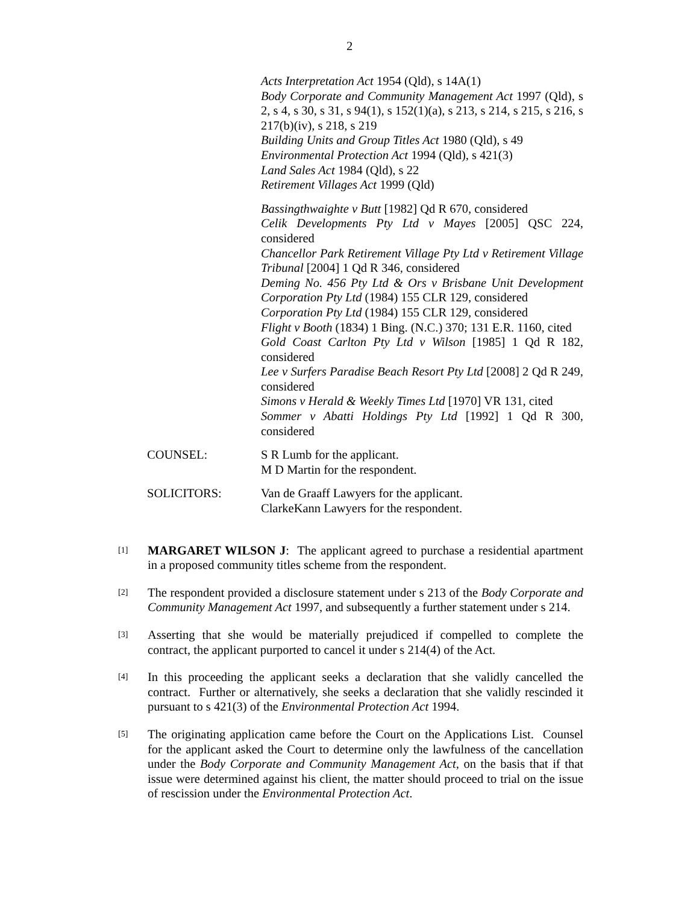2
Acts Interpretation Act 1954 (Qld), s 14A(1)
Body Corporate and Community Management Act 1997 (Qld), s 2, s 4, s 30, s 31, s 94(1), s 152(1)(a), s 213, s 214, s 215, s 216, s 217(b)(iv), s 218, s 219
Building Units and Group Titles Act 1980 (Qld), s 49
Environmental Protection Act 1994 (Qld), s 421(3)
Land Sales Act 1984 (Qld), s 22
Retirement Villages Act 1999 (Qld)
Bassingthwaighte v Butt [1982] Qd R 670, considered
Celik Developments Pty Ltd v Mayes [2005] QSC 224, considered
Chancellor Park Retirement Village Pty Ltd v Retirement Village Tribunal [2004] 1 Qd R 346, considered
Deming No. 456 Pty Ltd & Ors v Brisbane Unit Development Corporation Pty Ltd (1984) 155 CLR 129, considered
Corporation Pty Ltd (1984) 155 CLR 129, considered
Flight v Booth (1834) 1 Bing. (N.C.) 370; 131 E.R. 1160, cited
Gold Coast Carlton Pty Ltd v Wilson [1985] 1 Qd R 182, considered
Lee v Surfers Paradise Beach Resort Pty Ltd [2008] 2 Qd R 249, considered
Simons v Herald & Weekly Times Ltd [1970] VR 131, cited
Sommer v Abatti Holdings Pty Ltd [1992] 1 Qd R 300, considered
COUNSEL: S R Lumb for the applicant.
M D Martin for the respondent.
SOLICITORS: Van de Graaff Lawyers for the applicant.
ClarkeKann Lawyers for the respondent.
[1]
MARGARET WILSON J: The applicant agreed to purchase a residential apartment in a proposed community titles scheme from the respondent.
[2]
The respondent provided a disclosure statement under s 213 of the Body Corporate and Community Management Act 1997, and subsequently a further statement under s 214.
[3]
Asserting that she would be materially prejudiced if compelled to complete the contract, the applicant purported to cancel it under s 214(4) of the Act.
[4]
In this proceeding the applicant seeks a declaration that she validly cancelled the contract. Further or alternatively, she seeks a declaration that she validly rescinded it pursuant to s 421(3) of the Environmental Protection Act 1994.
[5]
The originating application came before the Court on the Applications List. Counsel for the applicant asked the Court to determine only the lawfulness of the cancellation under the Body Corporate and Community Management Act, on the basis that if that issue were determined against his client, the matter should proceed to trial on the issue of rescission under the Environmental Protection Act.